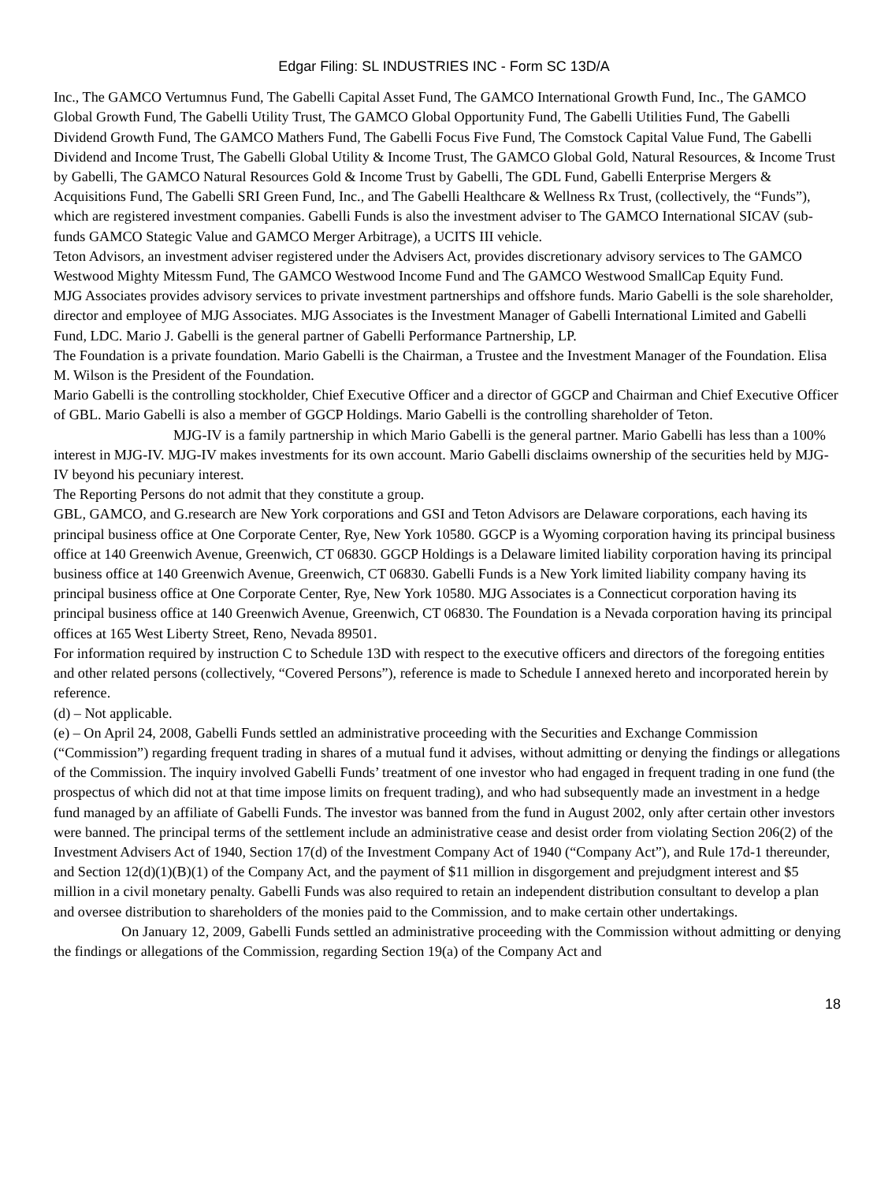Edgar Filing: SL INDUSTRIES INC - Form SC 13D/A
Inc., The GAMCO Vertumnus Fund, The Gabelli Capital Asset Fund, The GAMCO International Growth Fund, Inc., The GAMCO Global Growth Fund, The Gabelli Utility Trust, The GAMCO Global Opportunity Fund, The Gabelli Utilities Fund, The Gabelli Dividend Growth Fund, The GAMCO Mathers Fund, The Gabelli Focus Five Fund, The Comstock Capital Value Fund, The Gabelli Dividend and Income Trust, The Gabelli Global Utility & Income Trust, The GAMCO Global Gold, Natural Resources, & Income Trust by Gabelli, The GAMCO Natural Resources Gold & Income Trust by Gabelli, The GDL Fund, Gabelli Enterprise Mergers & Acquisitions Fund, The Gabelli SRI Green Fund, Inc., and The Gabelli Healthcare & Wellness Rx Trust, (collectively, the “Funds”), which are registered investment companies. Gabelli Funds is also the investment adviser to The GAMCO International SICAV (sub-funds GAMCO Stategic Value and GAMCO Merger Arbitrage), a UCITS III vehicle.
Teton Advisors, an investment adviser registered under the Advisers Act, provides discretionary advisory services to The GAMCO Westwood Mighty Mitessm Fund, The GAMCO Westwood Income Fund and The GAMCO Westwood SmallCap Equity Fund.
MJG Associates provides advisory services to private investment partnerships and offshore funds. Mario Gabelli is the sole shareholder, director and employee of MJG Associates. MJG Associates is the Investment Manager of Gabelli International Limited and Gabelli Fund, LDC. Mario J. Gabelli is the general partner of Gabelli Performance Partnership, LP.
The Foundation is a private foundation. Mario Gabelli is the Chairman, a Trustee and the Investment Manager of the Foundation. Elisa M. Wilson is the President of the Foundation.
Mario Gabelli is the controlling stockholder, Chief Executive Officer and a director of GGCP and Chairman and Chief Executive Officer of GBL. Mario Gabelli is also a member of GGCP Holdings. Mario Gabelli is the controlling shareholder of Teton.
MJG-IV is a family partnership in which Mario Gabelli is the general partner. Mario Gabelli has less than a 100% interest in MJG-IV. MJG-IV makes investments for its own account. Mario Gabelli disclaims ownership of the securities held by MJG-IV beyond his pecuniary interest.
The Reporting Persons do not admit that they constitute a group.
GBL, GAMCO, and G.research are New York corporations and GSI and Teton Advisors are Delaware corporations, each having its principal business office at One Corporate Center, Rye, New York 10580. GGCP is a Wyoming corporation having its principal business office at 140 Greenwich Avenue, Greenwich, CT 06830. GGCP Holdings is a Delaware limited liability corporation having its principal business office at 140 Greenwich Avenue, Greenwich, CT 06830. Gabelli Funds is a New York limited liability company having its principal business office at One Corporate Center, Rye, New York 10580. MJG Associates is a Connecticut corporation having its principal business office at 140 Greenwich Avenue, Greenwich, CT 06830. The Foundation is a Nevada corporation having its principal offices at 165 West Liberty Street, Reno, Nevada 89501.
For information required by instruction C to Schedule 13D with respect to the executive officers and directors of the foregoing entities and other related persons (collectively, “Covered Persons”), reference is made to Schedule I annexed hereto and incorporated herein by reference.
(d) – Not applicable.
(e) – On April 24, 2008, Gabelli Funds settled an administrative proceeding with the Securities and Exchange Commission (“Commission”) regarding frequent trading in shares of a mutual fund it advises, without admitting or denying the findings or allegations of the Commission. The inquiry involved Gabelli Funds’ treatment of one investor who had engaged in frequent trading in one fund (the prospectus of which did not at that time impose limits on frequent trading), and who had subsequently made an investment in a hedge fund managed by an affiliate of Gabelli Funds. The investor was banned from the fund in August 2002, only after certain other investors were banned. The principal terms of the settlement include an administrative cease and desist order from violating Section 206(2) of the Investment Advisers Act of 1940, Section 17(d) of the Investment Company Act of 1940 (“Company Act”), and Rule 17d-1 thereunder, and Section 12(d)(1)(B)(1) of the Company Act, and the payment of $11 million in disgorgement and prejudgment interest and $5 million in a civil monetary penalty. Gabelli Funds was also required to retain an independent distribution consultant to develop a plan and oversee distribution to shareholders of the monies paid to the Commission, and to make certain other undertakings.
On January 12, 2009, Gabelli Funds settled an administrative proceeding with the Commission without admitting or denying the findings or allegations of the Commission, regarding Section 19(a) of the Company Act and
18